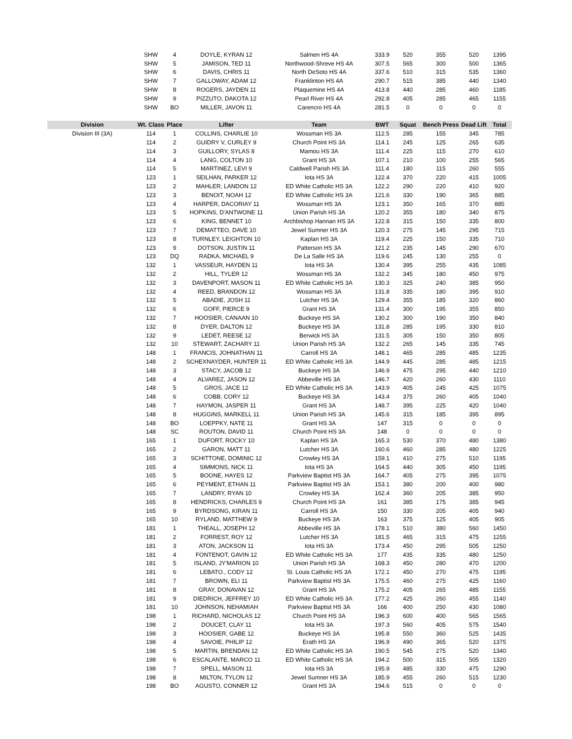| | SHW | 4 | DOYLE, KYRAN 12 | Salmen HS 4A | 333.9 | 520 | 355 | 520 | 1395 |
| | SHW | 5 | JAMISON, TED 11 | Northwood-Shreve HS 4A | 307.5 | 565 | 300 | 500 | 1365 |
| | SHW | 6 | DAVIS, CHRIS 11 | North DeSoto HS 4A | 337.6 | 510 | 315 | 535 | 1360 |
| | SHW | 7 | GALLOWAY, ADAM 12 | Franklinton HS 4A | 290.7 | 515 | 385 | 440 | 1340 |
| | SHW | 8 | ROGERS, JAYDEN 11 | Plaquemine HS 4A | 413.8 | 440 | 285 | 460 | 1185 |
| | SHW | 9 | PIZZUTO, DAKOTA 12 | Pearl River HS 4A | 292.8 | 405 | 285 | 465 | 1155 |
| | SHW | BO | MILLER, JAVON 11 | Carencro HS 4A | 281.5 | 0 | 0 | 0 | 0 |
| Division | Wt. Class | Place | Lifter | Team | BWT | Squat | Bench Press | Dead Lift | Total |
| Division III (3A) | 114 | 1 | COLLINS, CHARLIE 10 | Wossman HS 3A | 112.5 | 285 | 155 | 345 | 785 |
| | 114 | 2 | GUIDRY V, CURLEY 9 | Church Point HS 3A | 114.1 | 245 | 125 | 265 | 635 |
| | 114 | 3 | GUILLORY, SYLAS 8 | Mamou HS 3A | 111.4 | 225 | 115 | 270 | 610 |
| | 114 | 4 | LANG, COLTON 10 | Grant HS 3A | 107.1 | 210 | 100 | 255 | 565 |
| | 114 | 5 | MARTINEZ, LEVI 9 | Caldwell Parish HS 3A | 111.4 | 180 | 115 | 260 | 555 |
| | 123 | 1 | SEILHAN, PARKER 12 | Iota HS 3A | 122.4 | 370 | 220 | 415 | 1005 |
| | 123 | 2 | MAHLER, LANDON 12 | ED White Catholic HS 3A | 122.2 | 290 | 220 | 410 | 920 |
| | 123 | 3 | BENOIT, NOAH 12 | ED White Catholic HS 3A | 121.6 | 330 | 190 | 365 | 885 |
| | 123 | 4 | HARPER, DACORIAY 11 | Wossman HS 3A | 123.1 | 350 | 165 | 370 | 885 |
| | 123 | 5 | HOPKINS, D'ANTWONE 11 | Union Parish HS 3A | 120.2 | 355 | 180 | 340 | 875 |
| | 123 | 6 | KING, BENNET 10 | Archbishop Hannan HS 3A | 122.8 | 315 | 150 | 335 | 800 |
| | 123 | 7 | DEMATTEO, DAVE 10 | Jewel Sumner HS 3A | 120.3 | 275 | 145 | 295 | 715 |
| | 123 | 8 | TURNLEY, LEIGHTON 10 | Kaplan HS 3A | 119.4 | 225 | 150 | 335 | 710 |
| | 123 | 9 | DOTSON, JUSTIN 11 | Patterson HS 3A | 121.2 | 235 | 145 | 290 | 670 |
| | 123 | DQ | RADKA, MICHAEL 9 | De La Salle HS 3A | 119.6 | 245 | 130 | 255 | 0 |
| | 132 | 1 | VASSEUR, HAYDEN 11 | Iota HS 3A | 130.4 | 395 | 255 | 435 | 1085 |
| | 132 | 2 | HILL, TYLER 12 | Wossman HS 3A | 132.2 | 345 | 180 | 450 | 975 |
| | 132 | 3 | DAVENPORT, MASON 11 | ED White Catholic HS 3A | 130.3 | 325 | 240 | 385 | 950 |
| | 132 | 4 | REED, BRANDON 12 | Wossman HS 3A | 131.8 | 335 | 180 | 395 | 910 |
| | 132 | 5 | ABADIE, JOSH 11 | Lutcher HS 3A | 129.4 | 355 | 185 | 320 | 860 |
| | 132 | 6 | GOFF, PIERCE 9 | Grant HS 3A | 131.4 | 300 | 195 | 355 | 850 |
| | 132 | 7 | HOOSIER, CANAAN 10 | Buckeye HS 3A | 130.2 | 300 | 190 | 350 | 840 |
| | 132 | 8 | DYER, DALTON 12 | Buckeye HS 3A | 131.8 | 285 | 195 | 330 | 810 |
| | 132 | 9 | LEDET, REESE 12 | Berwick HS 3A | 131.5 | 305 | 150 | 350 | 805 |
| | 132 | 10 | STEWART, ZACHARY 11 | Union Parish HS 3A | 132.2 | 265 | 145 | 335 | 745 |
| | 148 | 1 | FRANCIS, JOHNATHAN 11 | Carroll HS 3A | 148.1 | 465 | 285 | 485 | 1235 |
| | 148 | 2 | SCHEXNAYDER, HUNTER 11 | ED White Catholic HS 3A | 144.9 | 445 | 285 | 485 | 1215 |
| | 148 | 3 | STACY, JACOB 12 | Buckeye HS 3A | 146.9 | 475 | 295 | 440 | 1210 |
| | 148 | 4 | ALVAREZ, JASON 12 | Abbeville HS 3A | 146.7 | 420 | 260 | 430 | 1110 |
| | 148 | 5 | GROS, JACE 12 | ED White Catholic HS 3A | 143.9 | 405 | 245 | 425 | 1075 |
| | 148 | 6 | COBB, CORY 12 | Buckeye HS 3A | 143.4 | 375 | 260 | 405 | 1040 |
| | 148 | 7 | HAYMON, JASPER 11 | Grant HS 3A | 148.7 | 395 | 225 | 420 | 1040 |
| | 148 | 8 | HUGGINS, MARKELL 11 | Union Parish HS 3A | 145.6 | 315 | 185 | 395 | 895 |
| | 148 | BO | LOEPPKY, NATE 11 | Grant HS 3A | 147 | 315 | 0 | 0 | 0 |
| | 148 | SC | ROUTON, DAVID 11 | Church Point HS 3A | 148 | 0 | 0 | 0 | 0 |
| | 165 | 1 | DUFORT, ROCKY 10 | Kaplan HS 3A | 165.3 | 530 | 370 | 480 | 1380 |
| | 165 | 2 | GARON, MATT 11 | Lutcher HS 3A | 160.6 | 460 | 285 | 480 | 1225 |
| | 165 | 3 | SCHITTONE, DOMINIC 12 | Crowley HS 3A | 159.1 | 410 | 275 | 510 | 1195 |
| | 165 | 4 | SIMMONS, NICK 11 | Iota HS 3A | 164.5 | 440 | 305 | 450 | 1195 |
| | 165 | 5 | BOONE, HAYES 12 | Parkview Baptist HS 3A | 164.7 | 405 | 275 | 395 | 1075 |
| | 165 | 6 | PEYMENT, ETHAN 11 | Parkview Baptist HS 3A | 153.1 | 380 | 200 | 400 | 980 |
| | 165 | 7 | LANDRY, RYAN 10 | Crowley HS 3A | 162.4 | 360 | 205 | 385 | 950 |
| | 165 | 8 | HENDRICKS, CHARLES 9 | Church Point HS 3A | 161 | 385 | 175 | 385 | 945 |
| | 165 | 9 | BYRDSONG, KIRAN 11 | Carroll HS 3A | 150 | 330 | 205 | 405 | 940 |
| | 165 | 10 | RYLAND, MATTHEW 9 | Buckeye HS 3A | 163 | 375 | 125 | 405 | 905 |
| | 181 | 1 | THEALL, JOSEPH 12 | Abbeville HS 3A | 178.1 | 510 | 380 | 560 | 1450 |
| | 181 | 2 | FORREST, ROY 12 | Lutcher HS 3A | 181.5 | 465 | 315 | 475 | 1255 |
| | 181 | 3 | ATON, JACKSON 11 | Iota HS 3A | 173.4 | 450 | 295 | 505 | 1250 |
| | 181 | 4 | FONTENOT, GAVIN 12 | ED White Catholic HS 3A | 177 | 435 | 335 | 480 | 1250 |
| | 181 | 5 | ISLAND, JY'MARION 10 | Union Parish HS 3A | 168.3 | 450 | 280 | 470 | 1200 |
| | 181 | 6 | LEBATO., CODY 12 | St. Louis Catholic HS 3A | 172.1 | 450 | 270 | 475 | 1195 |
| | 181 | 7 | BROWN, ELI 11 | Parkview Baptist HS 3A | 175.5 | 460 | 275 | 425 | 1160 |
| | 181 | 8 | GRAY, DONAVAN 12 | Grant HS 3A | 175.2 | 405 | 265 | 485 | 1155 |
| | 181 | 9 | DIEDRICH, JEFFREY 10 | ED White Catholic HS 3A | 177.2 | 425 | 260 | 455 | 1140 |
| | 181 | 10 | JOHNSON, NEHAMIAH | Parkview Baptist HS 3A | 166 | 400 | 250 | 430 | 1080 |
| | 198 | 1 | RICHARD, NICHOLAS 12 | Church Point HS 3A | 196.3 | 600 | 400 | 565 | 1565 |
| | 198 | 2 | DOUCET, CLAY 11 | Iota HS 3A | 197.3 | 560 | 405 | 575 | 1540 |
| | 198 | 3 | HOOSIER, GABE 12 | Buckeye HS 3A | 195.8 | 550 | 360 | 525 | 1435 |
| | 198 | 4 | SAVOIE, PHILIP 12 | Erath HS 3A | 196.9 | 490 | 365 | 520 | 1375 |
| | 198 | 5 | MARTIN, BRENDAN 12 | ED White Catholic HS 3A | 190.5 | 545 | 275 | 520 | 1340 |
| | 198 | 6 | ESCALANTE, MARCO 11 | ED White Catholic HS 3A | 194.2 | 500 | 315 | 505 | 1320 |
| | 198 | 7 | SPELL, MASON 11 | Iota HS 3A | 195.9 | 485 | 330 | 475 | 1290 |
| | 198 | 8 | MILTON, TYLON 12 | Jewel Sumner HS 3A | 185.9 | 455 | 260 | 515 | 1230 |
| | 198 | BO | AGUSTO, CONNER 12 | Grant HS 3A | 194.6 | 515 | 0 | 0 | 0 |